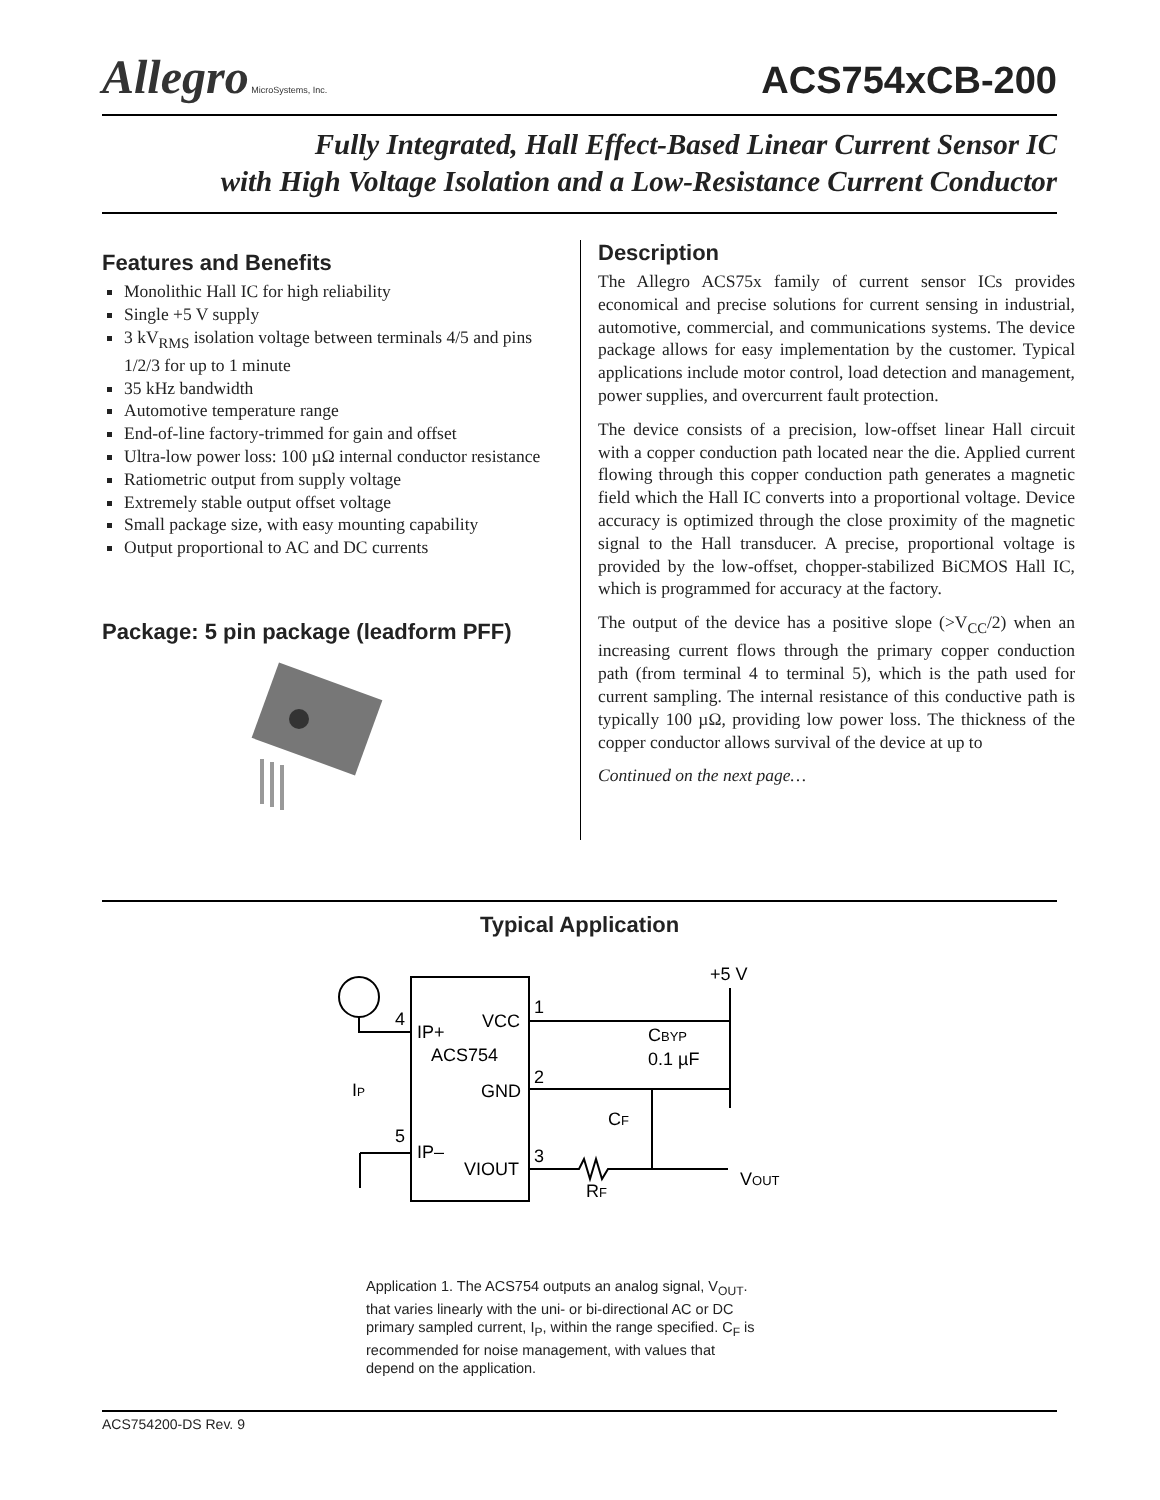Allegro MicroSystems, Inc.
ACS754xCB-200
Fully Integrated, Hall Effect-Based Linear Current Sensor IC
with High Voltage Isolation and a Low-Resistance Current Conductor
Features and Benefits
Monolithic Hall IC for high reliability
Single +5 V supply
3 kV<sub>RMS</sub> isolation voltage between terminals 4/5 and pins 1/2/3 for up to 1 minute
35 kHz bandwidth
Automotive temperature range
End-of-line factory-trimmed for gain and offset
Ultra-low power loss: 100 µΩ internal conductor resistance
Ratiometric output from supply voltage
Extremely stable output offset voltage
Small package size, with easy mounting capability
Output proportional to AC and DC currents
Package: 5 pin package (leadform PFF)
Description
The Allegro ACS75x family of current sensor ICs provides economical and precise solutions for current sensing in industrial, automotive, commercial, and communications systems. The device package allows for easy implementation by the customer. Typical applications include motor control, load detection and management, power supplies, and overcurrent fault protection.
The device consists of a precision, low-offset linear Hall circuit with a copper conduction path located near the die. Applied current flowing through this copper conduction path generates a magnetic field which the Hall IC converts into a proportional voltage. Device accuracy is optimized through the close proximity of the magnetic signal to the Hall transducer. A precise, proportional voltage is provided by the low-offset, chopper-stabilized BiCMOS Hall IC, which is programmed for accuracy at the factory.
The output of the device has a positive slope (>V<sub>CC</sub>/2) when an increasing current flows through the primary copper conduction path (from terminal 4 to terminal 5), which is the path used for current sampling. The internal resistance of this conductive path is typically 100 µΩ, providing low power loss. The thickness of the copper conductor allows survival of the device at up to
Continued on the next page…
Typical Application
IP+
VCC
ACS754
GND
IP–
VIOUT
4
5
1
2
3
+5 V
CBYP
0.1 µF
CF
RF
VOUT
IP
Application 1. The ACS754 outputs an analog signal, V<sub>OUT</sub>. that varies linearly with the uni- or bi-directional AC or DC primary sampled current, I<sub>P</sub>, within the range specified. C<sub>F</sub> is recommended for noise management, with values that depend on the application.
ACS754200-DS Rev. 9